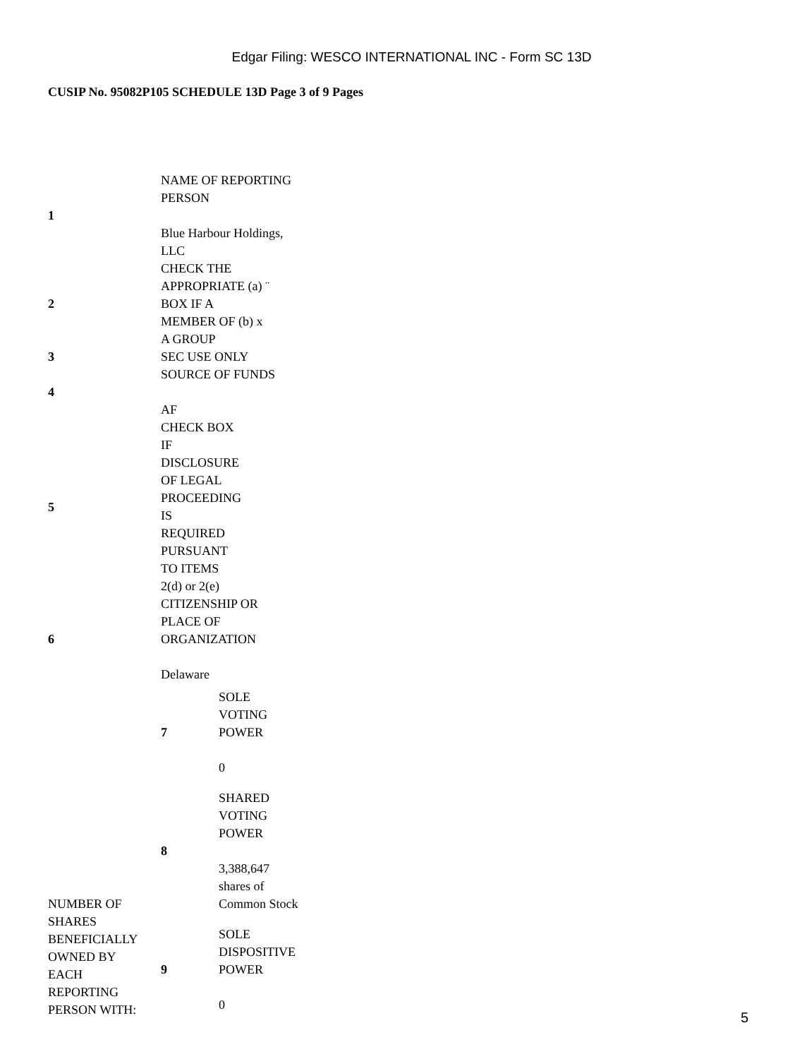Edgar Filing: WESCO INTERNATIONAL INC - Form SC 13D
CUSIP No. 95082P105 SCHEDULE 13D Page 3 of 9 Pages
| 1 | NAME OF REPORTING PERSON Blue Harbour Holdings, LLC | |
| 2 | CHECK THE APPROPRIATE (a) ¨ BOX IF A MEMBER OF (b) x A GROUP | |
| 3 | SEC USE ONLY | |
| 4 | SOURCE OF FUNDS AF | |
| 5 | CHECK BOX IF DISCLOSURE OF LEGAL PROCEEDING IS REQUIRED PURSUANT TO ITEMS 2(d) or 2(e) | |
| 6 | CITIZENSHIP OR PLACE OF ORGANIZATION Delaware | |
| NUMBER OF SHARES BENEFICIALLY OWNED BY EACH REPORTING PERSON WITH: | 7 | SOLE VOTING POWER 0 |
| | 8 | SHARED VOTING POWER 3,388,647 shares of Common Stock |
| | 9 | SOLE DISPOSITIVE POWER 0 |
5